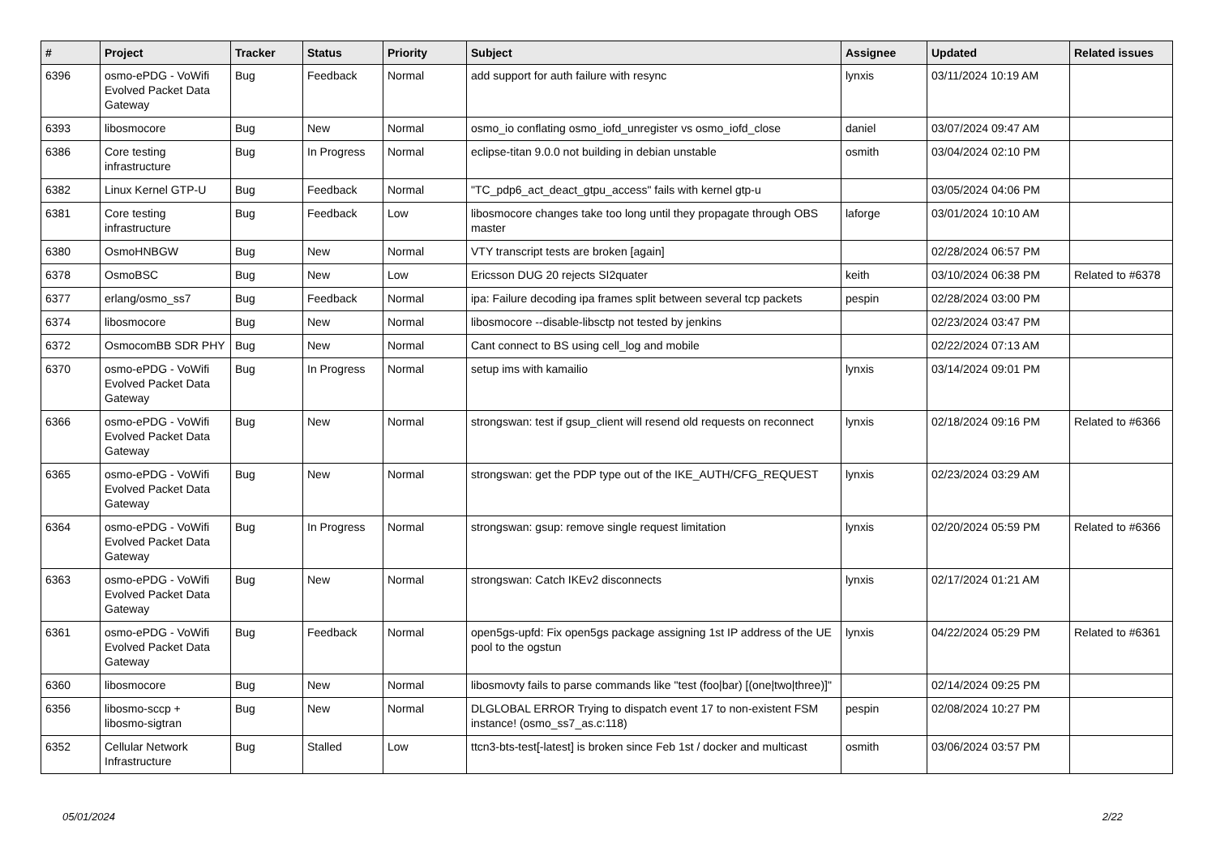| # | Project | Tracker | Status | Priority | Subject | Assignee | Updated | Related issues |
| --- | --- | --- | --- | --- | --- | --- | --- | --- |
| 6396 | osmo-ePDG - VoWifi Evolved Packet Data Gateway | Bug | Feedback | Normal | add support for auth failure with resync | lynxis | 03/11/2024 10:19 AM | |
| 6393 | libosmocore | Bug | New | Normal | osmo_io conflating osmo_iofd_unregister vs osmo_iofd_close | daniel | 03/07/2024 09:47 AM | |
| 6386 | Core testing infrastructure | Bug | In Progress | Normal | eclipse-titan 9.0.0 not building in debian unstable | osmith | 03/04/2024 02:10 PM | |
| 6382 | Linux Kernel GTP-U | Bug | Feedback | Normal | "TC_pdp6_act_deact_gtpu_access" fails with kernel gtp-u | | 03/05/2024 04:06 PM | |
| 6381 | Core testing infrastructure | Bug | Feedback | Low | libosmocore changes take too long until they propagate through OBS master | laforge | 03/01/2024 10:10 AM | |
| 6380 | OsmoHNBGW | Bug | New | Normal | VTY transcript tests are broken [again] | | 02/28/2024 06:57 PM | |
| 6378 | OsmoBSC | Bug | New | Low | Ericsson DUG 20 rejects SI2quater | keith | 03/10/2024 06:38 PM | Related to #6378 |
| 6377 | erlang/osmo_ss7 | Bug | Feedback | Normal | ipa: Failure decoding ipa frames split between several tcp packets | pespin | 02/28/2024 03:00 PM | |
| 6374 | libosmocore | Bug | New | Normal | libosmocore --disable-libsctp not tested by jenkins | | 02/23/2024 03:47 PM | |
| 6372 | OsmocomBB SDR PHY | Bug | New | Normal | Cant connect to BS using cell_log and mobile | | 02/22/2024 07:13 AM | |
| 6370 | osmo-ePDG - VoWifi Evolved Packet Data Gateway | Bug | In Progress | Normal | setup ims with kamailio | lynxis | 03/14/2024 09:01 PM | |
| 6366 | osmo-ePDG - VoWifi Evolved Packet Data Gateway | Bug | New | Normal | strongswan: test if gsup_client will resend old requests on reconnect | lynxis | 02/18/2024 09:16 PM | Related to #6366 |
| 6365 | osmo-ePDG - VoWifi Evolved Packet Data Gateway | Bug | New | Normal | strongswan: get the PDP type out of the IKE_AUTH/CFG_REQUEST | lynxis | 02/23/2024 03:29 AM | |
| 6364 | osmo-ePDG - VoWifi Evolved Packet Data Gateway | Bug | In Progress | Normal | strongswan: gsup: remove single request limitation | lynxis | 02/20/2024 05:59 PM | Related to #6366 |
| 6363 | osmo-ePDG - VoWifi Evolved Packet Data Gateway | Bug | New | Normal | strongswan: Catch IKEv2 disconnects | lynxis | 02/17/2024 01:21 AM | |
| 6361 | osmo-ePDG - VoWifi Evolved Packet Data Gateway | Bug | Feedback | Normal | open5gs-upfd: Fix open5gs package assigning 1st IP address of the UE pool to the ogstun | lynxis | 04/22/2024 05:29 PM | Related to #6361 |
| 6360 | libosmocore | Bug | New | Normal | libosmovty fails to parse commands like "test (foo/bar) [(one/two/three)]" | | 02/14/2024 09:25 PM | |
| 6356 | libosmo-sccp + libosmo-sigtran | Bug | New | Normal | DLGLOBAL ERROR Trying to dispatch event 17 to non-existent FSM instance! (osmo_ss7_as.c:118) | pespin | 02/08/2024 10:27 PM | |
| 6352 | Cellular Network Infrastructure | Bug | Stalled | Low | ttcn3-bts-test[-latest] is broken since Feb 1st / docker and multicast | osmith | 03/06/2024 03:57 PM | |
05/01/2024 2/22